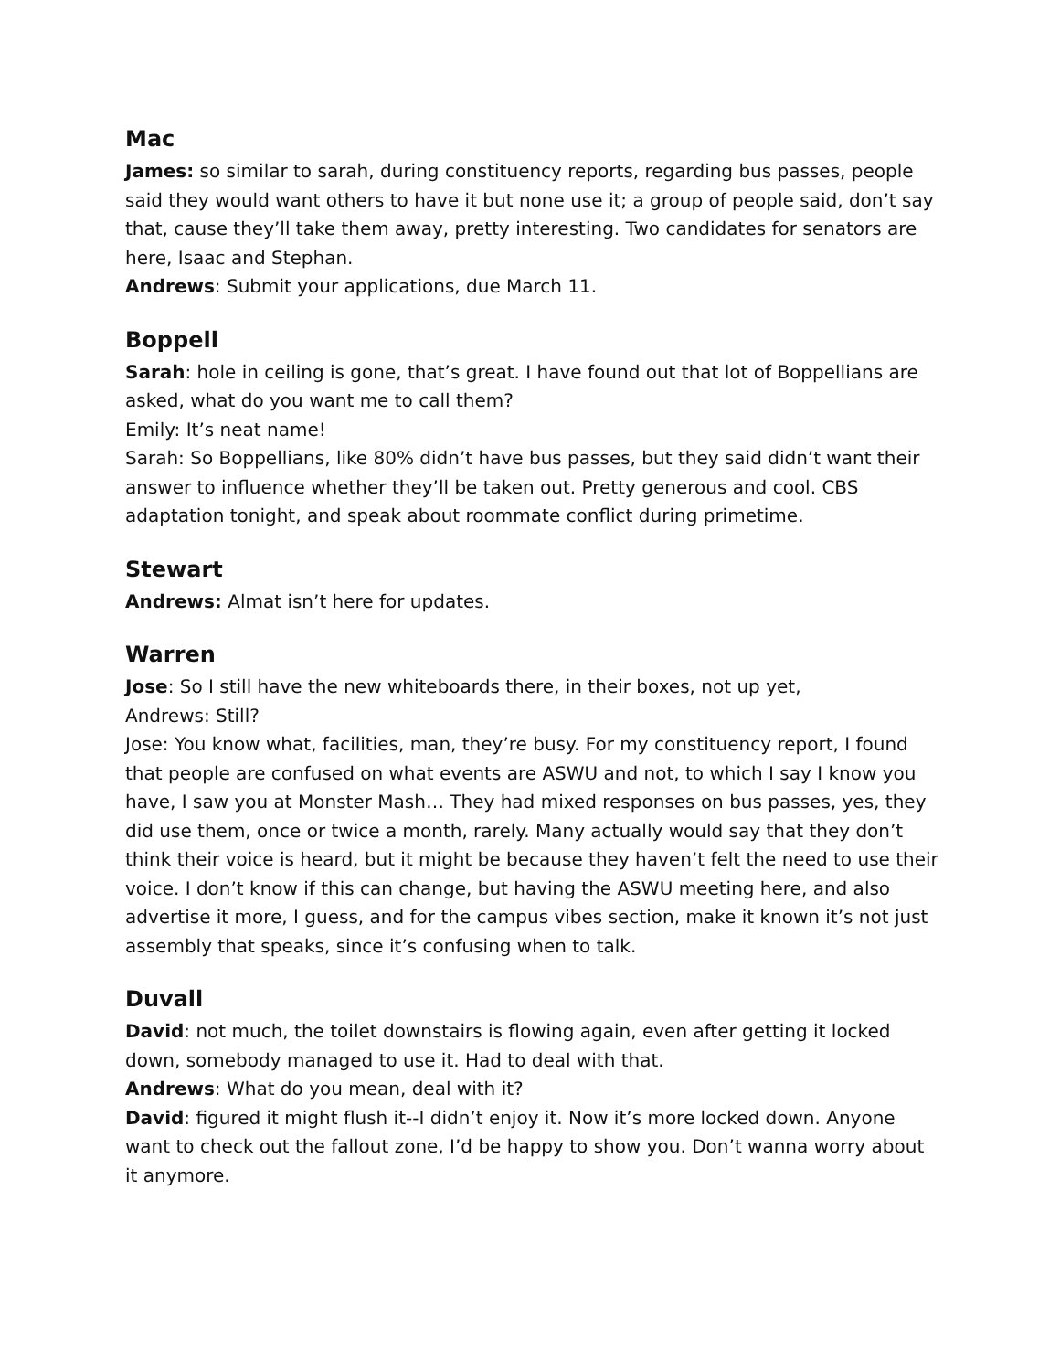Mac
James: so similar to sarah, during constituency reports, regarding bus passes, people said they would want others to have it but none use it; a group of people said, don’t say that, cause they’ll take them away, pretty interesting. Two candidates for senators are here, Isaac and Stephan.
Andrews: Submit your applications, due March 11.
Boppell
Sarah: hole in ceiling is gone, that’s great. I have found out that lot of Boppellians are asked, what do you want me to call them?
Emily: It’s neat name!
Sarah: So Boppellians, like 80% didn’t have bus passes, but they said didn’t want their answer to influence whether they’ll be taken out. Pretty generous and cool. CBS adaptation tonight, and speak about roommate conflict during primetime.
Stewart
Andrews: Almat isn’t here for updates.
Warren
Jose: So I still have the new whiteboards there, in their boxes, not up yet,
Andrews: Still?
Jose: You know what, facilities, man, they’re busy. For my constituency report, I found that people are confused on what events are ASWU and not, to which I say I know you have, I saw you at Monster Mash… They had mixed responses on bus passes, yes, they did use them, once or twice a month, rarely. Many actually would say that they don’t think their voice is heard, but it might be because they haven’t felt the need to use their voice. I don’t know if this can change, but having the ASWU meeting here, and also advertise it more, I guess, and for the campus vibes section, make it known it’s not just assembly that speaks, since it’s confusing when to talk.
Duvall
David: not much, the toilet downstairs is flowing again, even after getting it locked down, somebody managed to use it. Had to deal with that.
Andrews: What do you mean, deal with it?
David: figured it might flush it--I didn’t enjoy it. Now it’s more locked down. Anyone want to check out the fallout zone, I’d be happy to show you. Don’t wanna worry about it anymore.